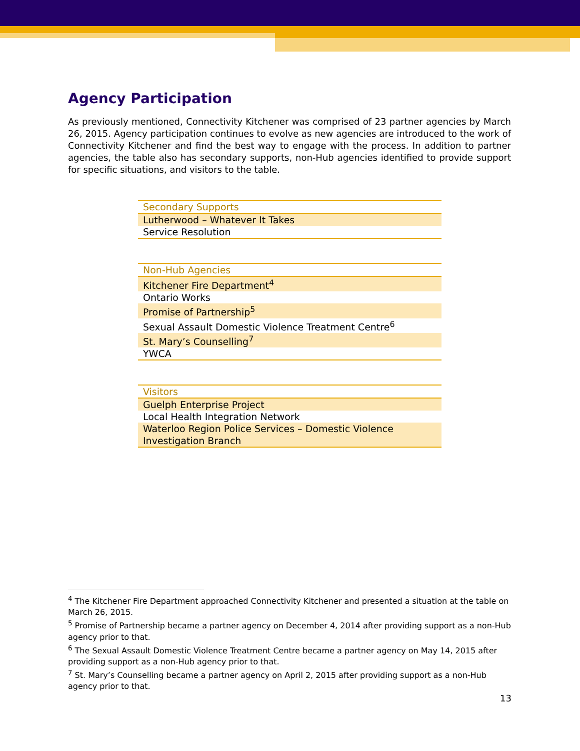Agency Participation
As previously mentioned, Connectivity Kitchener was comprised of 23 partner agencies by March 26, 2015. Agency participation continues to evolve as new agencies are introduced to the work of Connectivity Kitchener and find the best way to engage with the process. In addition to partner agencies, the table also has secondary supports, non-Hub agencies identified to provide support for specific situations, and visitors to the table.
| Secondary Supports |
| --- |
| Lutherwood – Whatever It Takes |
| Service Resolution |
| Non-Hub Agencies |
| --- |
| Kitchener Fire Department<sup>4</sup> |
| Ontario Works |
| Promise of Partnership<sup>5</sup> |
| Sexual Assault Domestic Violence Treatment Centre<sup>6</sup> |
| St. Mary’s Counselling<sup>7</sup> |
| YWCA |
| Visitors |
| --- |
| Guelph Enterprise Project |
| Local Health Integration Network |
| Waterloo Region Police Services – Domestic Violence Investigation Branch |
<sup>4</sup> The Kitchener Fire Department approached Connectivity Kitchener and presented a situation at the table on March 26, 2015.
<sup>5</sup> Promise of Partnership became a partner agency on December 4, 2014 after providing support as a non-Hub agency prior to that.
<sup>6</sup> The Sexual Assault Domestic Violence Treatment Centre became a partner agency on May 14, 2015 after providing support as a non-Hub agency prior to that.
<sup>7</sup> St. Mary’s Counselling became a partner agency on April 2, 2015 after providing support as a non-Hub agency prior to that.
13